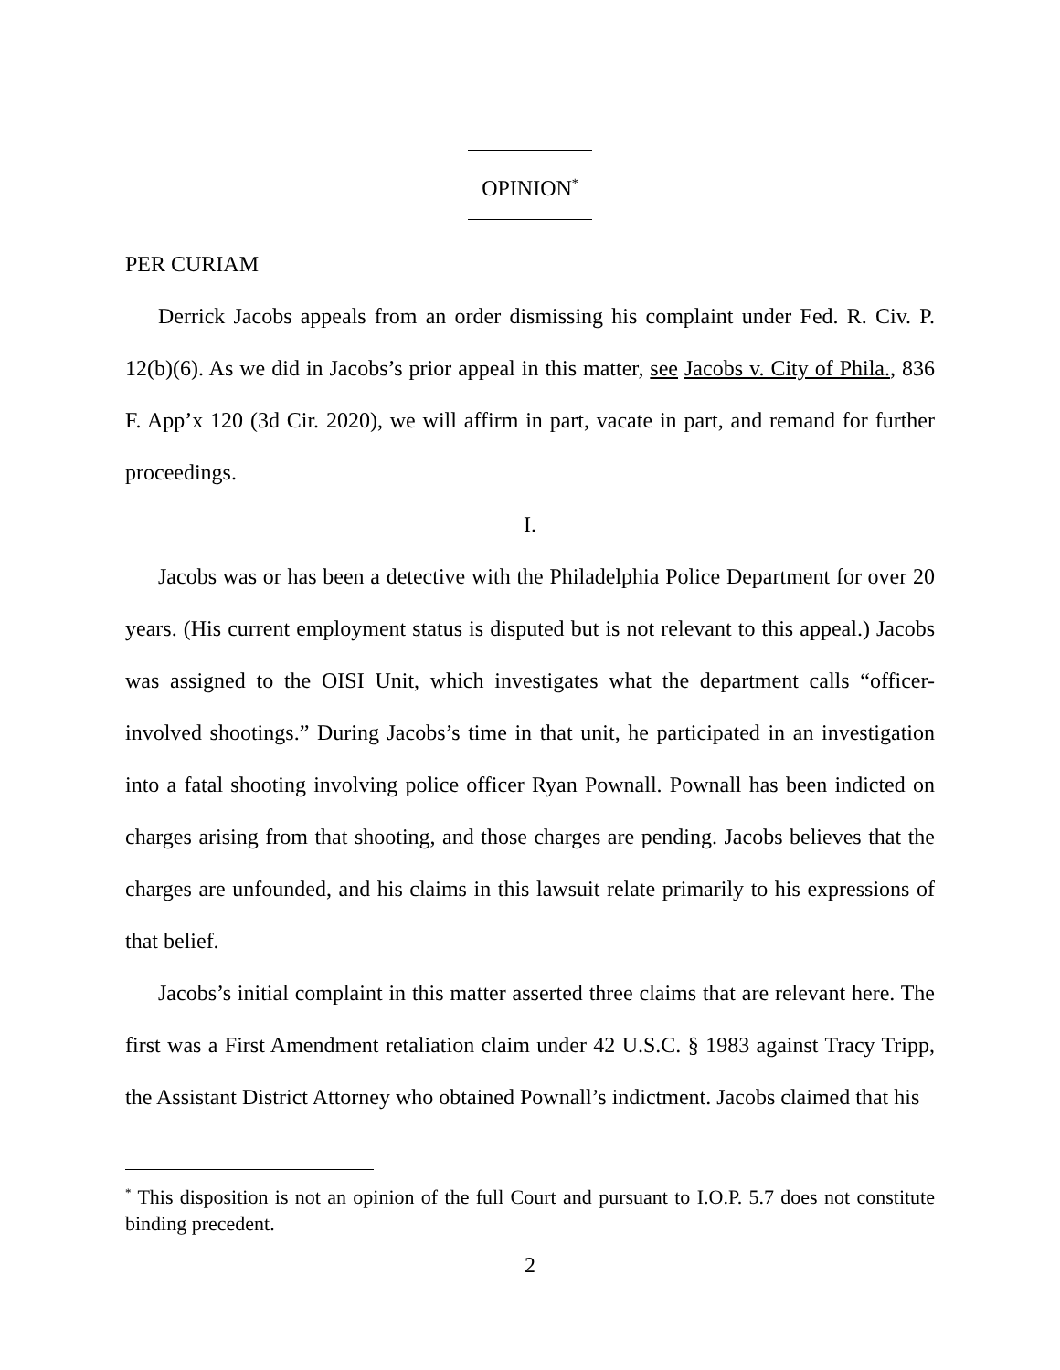OPINION<sup>*</sup>
PER CURIAM
Derrick Jacobs appeals from an order dismissing his complaint under Fed. R. Civ. P. 12(b)(6). As we did in Jacobs’s prior appeal in this matter, see Jacobs v. City of Phila., 836 F. App’x 120 (3d Cir. 2020), we will affirm in part, vacate in part, and remand for further proceedings.
I.
Jacobs was or has been a detective with the Philadelphia Police Department for over 20 years. (His current employment status is disputed but is not relevant to this appeal.) Jacobs was assigned to the OISI Unit, which investigates what the department calls “officer-involved shootings.” During Jacobs’s time in that unit, he participated in an investigation into a fatal shooting involving police officer Ryan Pownall. Pownall has been indicted on charges arising from that shooting, and those charges are pending. Jacobs believes that the charges are unfounded, and his claims in this lawsuit relate primarily to his expressions of that belief.
Jacobs’s initial complaint in this matter asserted three claims that are relevant here. The first was a First Amendment retaliation claim under 42 U.S.C. § 1983 against Tracy Tripp, the Assistant District Attorney who obtained Pownall’s indictment. Jacobs claimed that his
<sup>*</sup> This disposition is not an opinion of the full Court and pursuant to I.O.P. 5.7 does not constitute binding precedent.
2